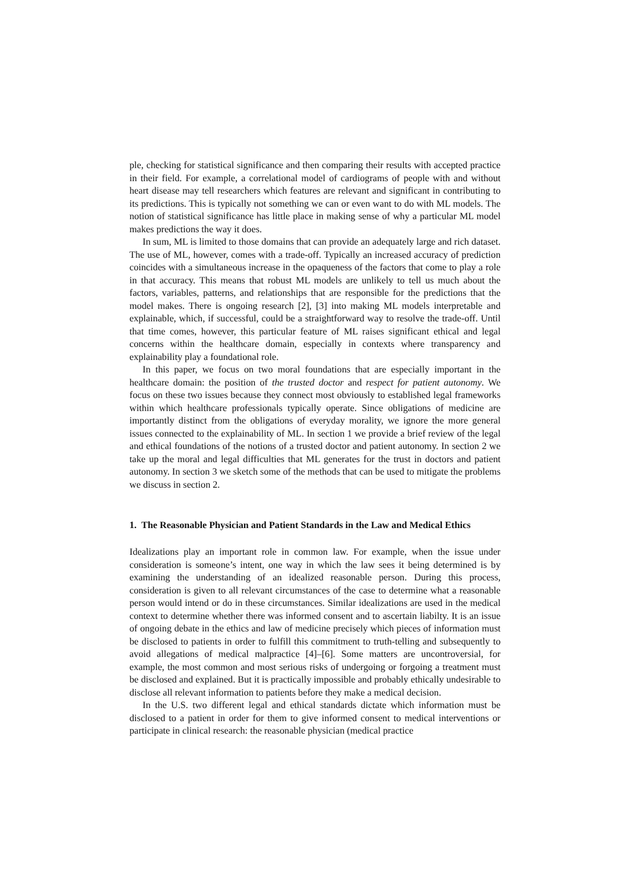ple, checking for statistical significance and then comparing their results with accepted practice in their field. For example, a correlational model of cardiograms of people with and without heart disease may tell researchers which features are relevant and significant in contributing to its predictions. This is typically not something we can or even want to do with ML models. The notion of statistical significance has little place in making sense of why a particular ML model makes predictions the way it does.
In sum, ML is limited to those domains that can provide an adequately large and rich dataset. The use of ML, however, comes with a trade-off. Typically an increased accuracy of prediction coincides with a simultaneous increase in the opaqueness of the factors that come to play a role in that accuracy. This means that robust ML models are unlikely to tell us much about the factors, variables, patterns, and relationships that are responsible for the predictions that the model makes. There is ongoing research [2], [3] into making ML models interpretable and explainable, which, if successful, could be a straightforward way to resolve the trade-off. Until that time comes, however, this particular feature of ML raises significant ethical and legal concerns within the healthcare domain, especially in contexts where transparency and explainability play a foundational role.
In this paper, we focus on two moral foundations that are especially important in the healthcare domain: the position of the trusted doctor and respect for patient autonomy. We focus on these two issues because they connect most obviously to established legal frameworks within which healthcare professionals typically operate. Since obligations of medicine are importantly distinct from the obligations of everyday morality, we ignore the more general issues connected to the explainability of ML. In section 1 we provide a brief review of the legal and ethical foundations of the notions of a trusted doctor and patient autonomy. In section 2 we take up the moral and legal difficulties that ML generates for the trust in doctors and patient autonomy. In section 3 we sketch some of the methods that can be used to mitigate the problems we discuss in section 2.
1. The Reasonable Physician and Patient Standards in the Law and Medical Ethics
Idealizations play an important role in common law. For example, when the issue under consideration is someone’s intent, one way in which the law sees it being determined is by examining the understanding of an idealized reasonable person. During this process, consideration is given to all relevant circumstances of the case to determine what a reasonable person would intend or do in these circumstances. Similar idealizations are used in the medical context to determine whether there was informed consent and to ascertain liabilty. It is an issue of ongoing debate in the ethics and law of medicine precisely which pieces of information must be disclosed to patients in order to fulfill this commitment to truth-telling and subsequently to avoid allegations of medical malpractice [4]–[6]. Some matters are uncontroversial, for example, the most common and most serious risks of undergoing or forgoing a treatment must be disclosed and explained. But it is practically impossible and probably ethically undesirable to disclose all relevant information to patients before they make a medical decision.
In the U.S. two different legal and ethical standards dictate which information must be disclosed to a patient in order for them to give informed consent to medical interventions or participate in clinical research: the reasonable physician (medical practice